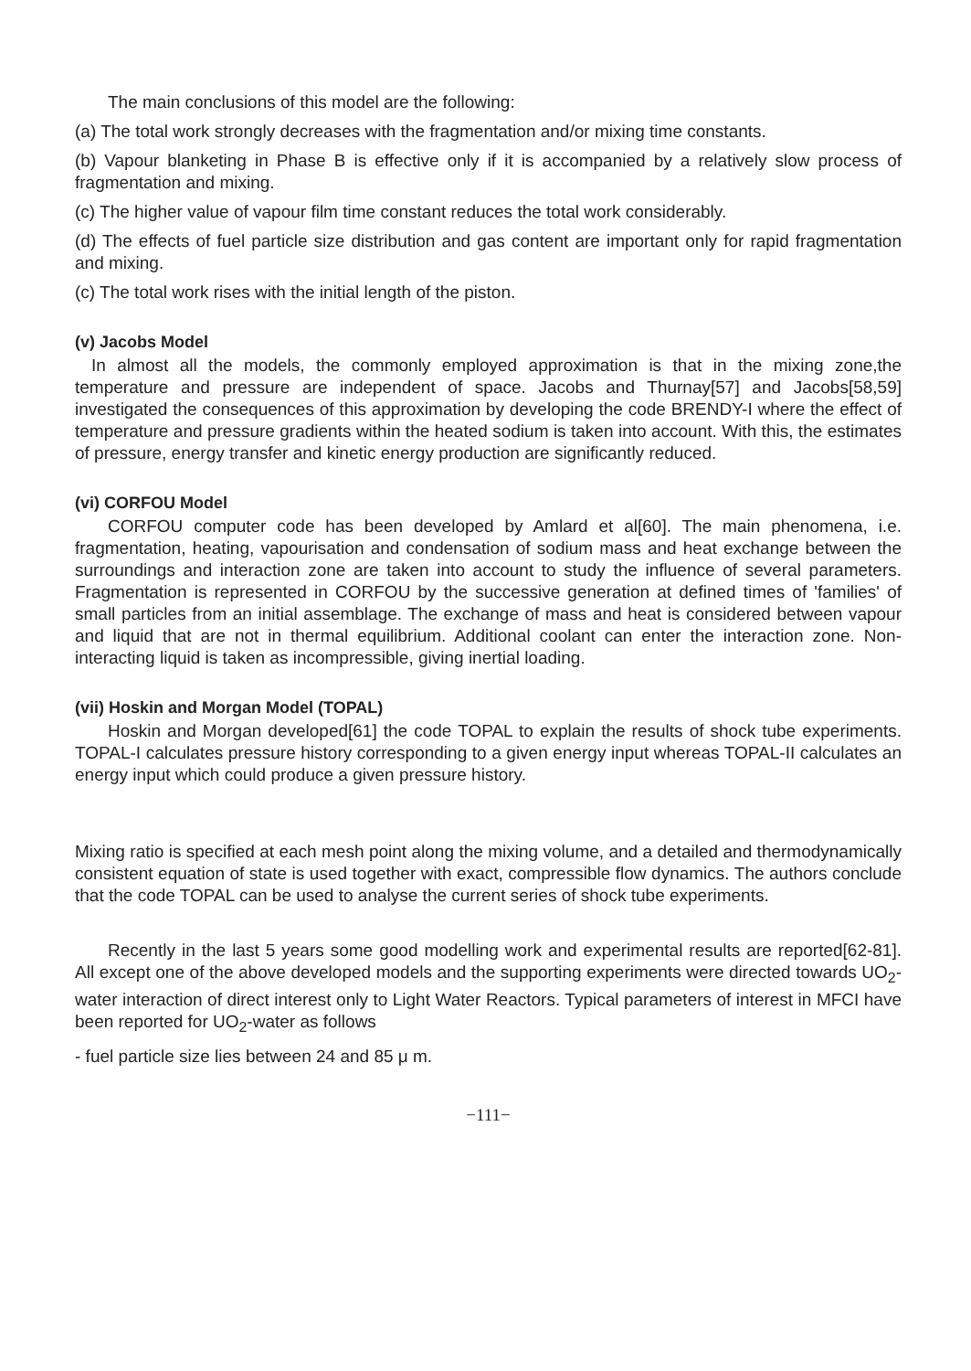The main conclusions of this model are the following:
(a) The total work strongly decreases with the fragmentation and/or mixing time constants.
(b) Vapour blanketing in Phase B is effective only if it is accompanied by a relatively slow process of fragmentation and mixing.
(c) The higher value of vapour film time constant reduces the total work considerably.
(d) The effects of fuel particle size distribution and gas content are important only for rapid fragmentation and mixing.
(c) The total work rises with the initial length of the piston.
(v) Jacobs Model
In almost all the models, the commonly employed approximation is that in the mixing zone,the temperature and pressure are independent of space. Jacobs and Thurnay[57] and Jacobs[58,59] investigated the consequences of this approximation by developing the code BRENDY-I where the effect of temperature and pressure gradients within the heated sodium is taken into account. With this, the estimates of pressure, energy transfer and kinetic energy production are significantly reduced.
(vi) CORFOU Model
CORFOU computer code has been developed by Amlard et al[60]. The main phenomena, i.e. fragmentation, heating, vapourisation and condensation of sodium mass and heat exchange between the surroundings and interaction zone are taken into account to study the influence of several parameters. Fragmentation is represented in CORFOU by the successive generation at defined times of 'families' of small particles from an initial assemblage. The exchange of mass and heat is considered between vapour and liquid that are not in thermal equilibrium. Additional coolant can enter the interaction zone. Non- interacting liquid is taken as incompressible, giving inertial loading.
(vii) Hoskin and Morgan Model (TOPAL)
Hoskin and Morgan developed[61] the code TOPAL to explain the results of shock tube experiments. TOPAL-I calculates pressure history corresponding to a given energy input whereas TOPAL-II calculates an energy input which could produce a given pressure history.
Mixing ratio is specified at each mesh point along the mixing volume, and a detailed and thermodynamically consistent equation of state is used together with exact, compressible flow dynamics. The authors conclude that the code TOPAL can be used to analyse the current series of shock tube experiments.
Recently in the last 5 years some good modelling work and experimental results are reported[62-81]. All except one of the above developed models and the supporting experiments were directed towards UO<sub>2</sub>-water interaction of direct interest only to Light Water Reactors. Typical parameters of interest in MFCI have been reported for UO<sub>2</sub>-water as follows
- fuel particle size lies between 24 and 85 μ m.
−111−